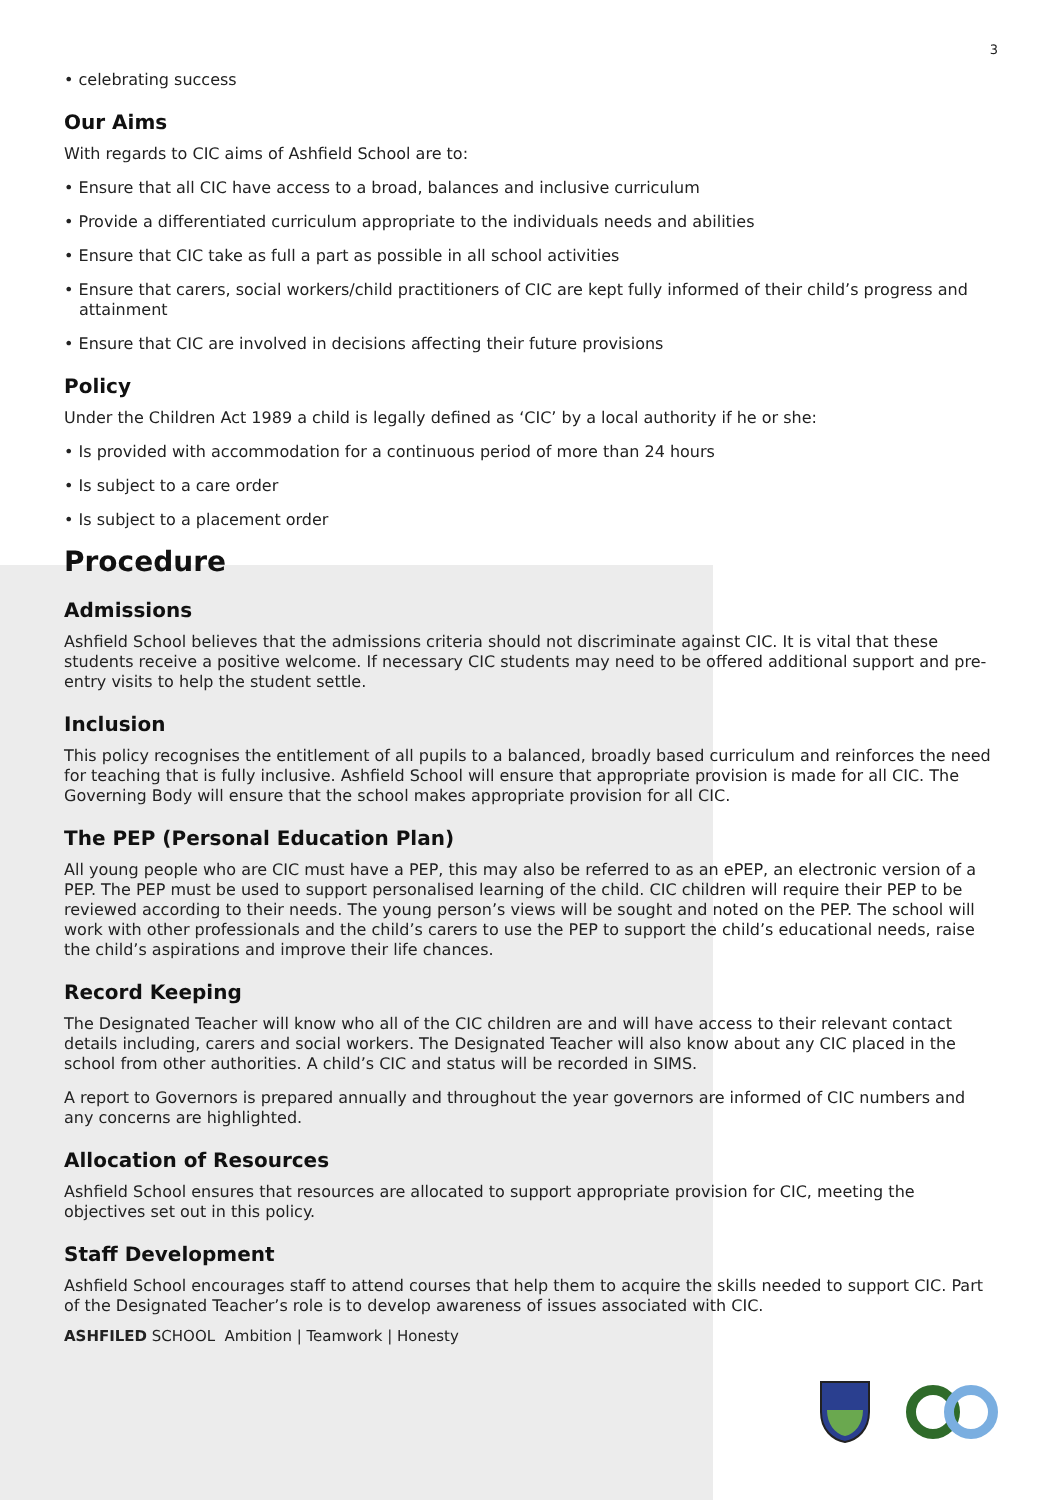3
• celebrating success
Our Aims
With regards to CIC aims of Ashfield School are to:
• Ensure that all CIC have access to a broad, balances and inclusive curriculum
• Provide a differentiated curriculum appropriate to the individuals needs and abilities
• Ensure that CIC take as full a part as possible in all school activities
• Ensure that carers, social workers/child practitioners of CIC are kept fully informed of their child’s progress and attainment
• Ensure that CIC are involved in decisions affecting their future provisions
Policy
Under the Children Act 1989 a child is legally defined as ‘CIC’ by a local authority if he or she:
• Is provided with accommodation for a continuous period of more than 24 hours
• Is subject to a care order
• Is subject to a placement order
Procedure
Admissions
Ashfield School believes that the admissions criteria should not discriminate against CIC. It is vital that these students receive a positive welcome. If necessary CIC students may need to be offered additional support and pre-entry visits to help the student settle.
Inclusion
This policy recognises the entitlement of all pupils to a balanced, broadly based curriculum and reinforces the need for teaching that is fully inclusive. Ashfield School will ensure that appropriate provision is made for all CIC. The Governing Body will ensure that the school makes appropriate provision for all CIC.
The PEP (Personal Education Plan)
All young people who are CIC must have a PEP, this may also be referred to as an ePEP, an electronic version of a PEP. The PEP must be used to support personalised learning of the child. CIC children will require their PEP to be reviewed according to their needs. The young person’s views will be sought and noted on the PEP. The school will work with other professionals and the child’s carers to use the PEP to support the child’s educational needs, raise the child’s aspirations and improve their life chances.
Record Keeping
The Designated Teacher will know who all of the CIC children are and will have access to their relevant contact details including, carers and social workers. The Designated Teacher will also know about any CIC placed in the school from other authorities. A child’s CIC and status will be recorded in SIMS.
A report to Governors is prepared annually and throughout the year governors are informed of CIC numbers and any concerns are highlighted.
Allocation of Resources
Ashfield School ensures that resources are allocated to support appropriate provision for CIC, meeting the objectives set out in this policy.
Staff Development
Ashfield School encourages staff to attend courses that help them to acquire the skills needed to support CIC. Part of the Designated Teacher’s role is to develop awareness of issues associated with CIC.
ASHFILED SCHOOL Ambition | Teamwork | Honesty